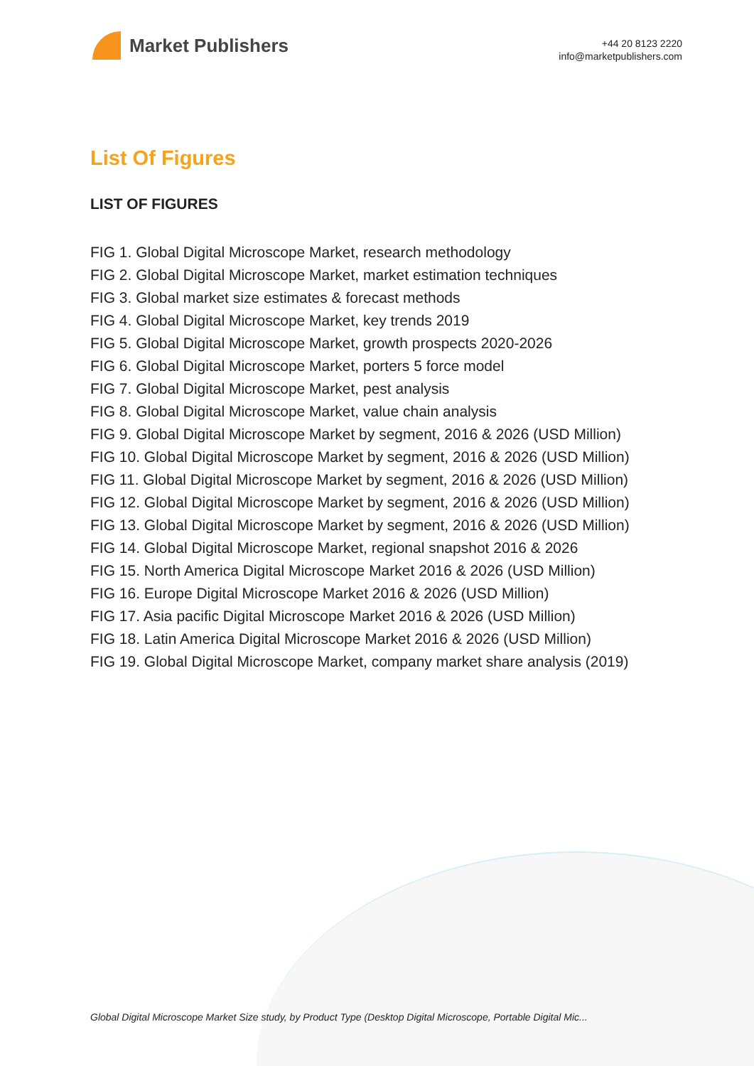Market Publishers
+44 20 8123 2220
info@marketpublishers.com
List Of Figures
LIST OF FIGURES
FIG 1. Global Digital Microscope Market, research methodology
FIG 2. Global Digital Microscope Market, market estimation techniques
FIG 3. Global market size estimates & forecast methods
FIG 4. Global Digital Microscope Market, key trends 2019
FIG 5. Global Digital Microscope Market, growth prospects 2020-2026
FIG 6. Global Digital Microscope Market, porters 5 force model
FIG 7. Global Digital Microscope Market, pest analysis
FIG 8. Global Digital Microscope Market, value chain analysis
FIG 9. Global Digital Microscope Market by segment, 2016 & 2026 (USD Million)
FIG 10. Global Digital Microscope Market by segment, 2016 & 2026 (USD Million)
FIG 11. Global Digital Microscope Market by segment, 2016 & 2026 (USD Million)
FIG 12. Global Digital Microscope Market by segment, 2016 & 2026 (USD Million)
FIG 13. Global Digital Microscope Market by segment, 2016 & 2026 (USD Million)
FIG 14. Global Digital Microscope Market, regional snapshot 2016 & 2026
FIG 15. North America Digital Microscope Market 2016 & 2026 (USD Million)
FIG 16. Europe Digital Microscope Market 2016 & 2026 (USD Million)
FIG 17. Asia pacific Digital Microscope Market 2016 & 2026 (USD Million)
FIG 18. Latin America Digital Microscope Market 2016 & 2026 (USD Million)
FIG 19. Global Digital Microscope Market, company market share analysis (2019)
Global Digital Microscope Market Size study, by Product Type (Desktop Digital Microscope, Portable Digital Mic...